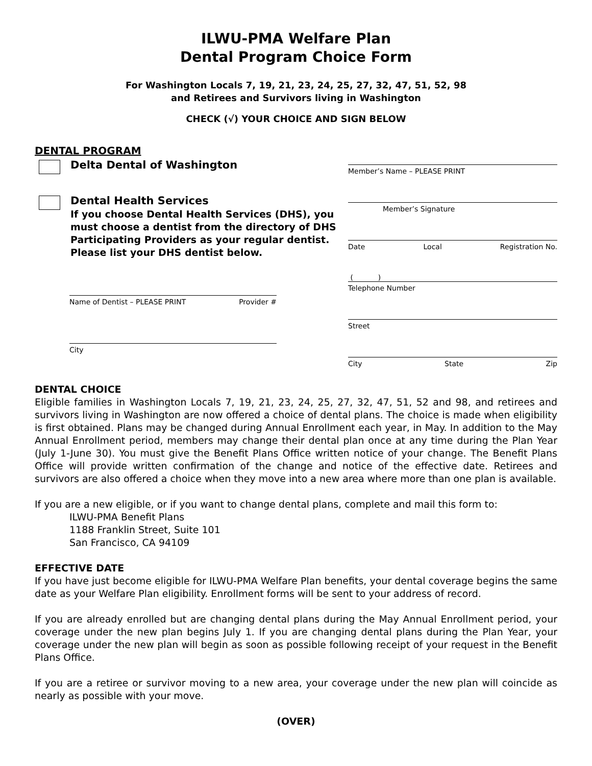ILWU-PMA Welfare Plan
Dental Program Choice Form
For Washington Locals 7, 19, 21, 23, 24, 25, 27, 32, 47, 51, 52, 98
and Retirees and Survivors living in Washington
CHECK (√) YOUR CHOICE AND SIGN BELOW
DENTAL PROGRAM
Delta Dental of Washington
Dental Health Services
If you choose Dental Health Services (DHS), you must choose a dentist from the directory of DHS Participating Providers as your regular dentist. Please list your DHS dentist below.
Name of Dentist – PLEASE PRINT Provider #
City
Member’s Name – PLEASE PRINT
Member’s Signature
Date Local Registration No.
( )
Telephone Number
Street
City State Zip
DENTAL CHOICE
Eligible families in Washington Locals 7, 19, 21, 23, 24, 25, 27, 32, 47, 51, 52 and 98, and retirees and survivors living in Washington are now offered a choice of dental plans. The choice is made when eligibility is first obtained. Plans may be changed during Annual Enrollment each year, in May. In addition to the May Annual Enrollment period, members may change their dental plan once at any time during the Plan Year (July 1-June 30). You must give the Benefit Plans Office written notice of your change. The Benefit Plans Office will provide written confirmation of the change and notice of the effective date. Retirees and survivors are also offered a choice when they move into a new area where more than one plan is available.
If you are a new eligible, or if you want to change dental plans, complete and mail this form to:
ILWU-PMA Benefit Plans
1188 Franklin Street, Suite 101
San Francisco, CA 94109
EFFECTIVE DATE
If you have just become eligible for ILWU-PMA Welfare Plan benefits, your dental coverage begins the same date as your Welfare Plan eligibility. Enrollment forms will be sent to your address of record.
If you are already enrolled but are changing dental plans during the May Annual Enrollment period, your coverage under the new plan begins July 1. If you are changing dental plans during the Plan Year, your coverage under the new plan will begin as soon as possible following receipt of your request in the Benefit Plans Office.
If you are a retiree or survivor moving to a new area, your coverage under the new plan will coincide as nearly as possible with your move.
(OVER)